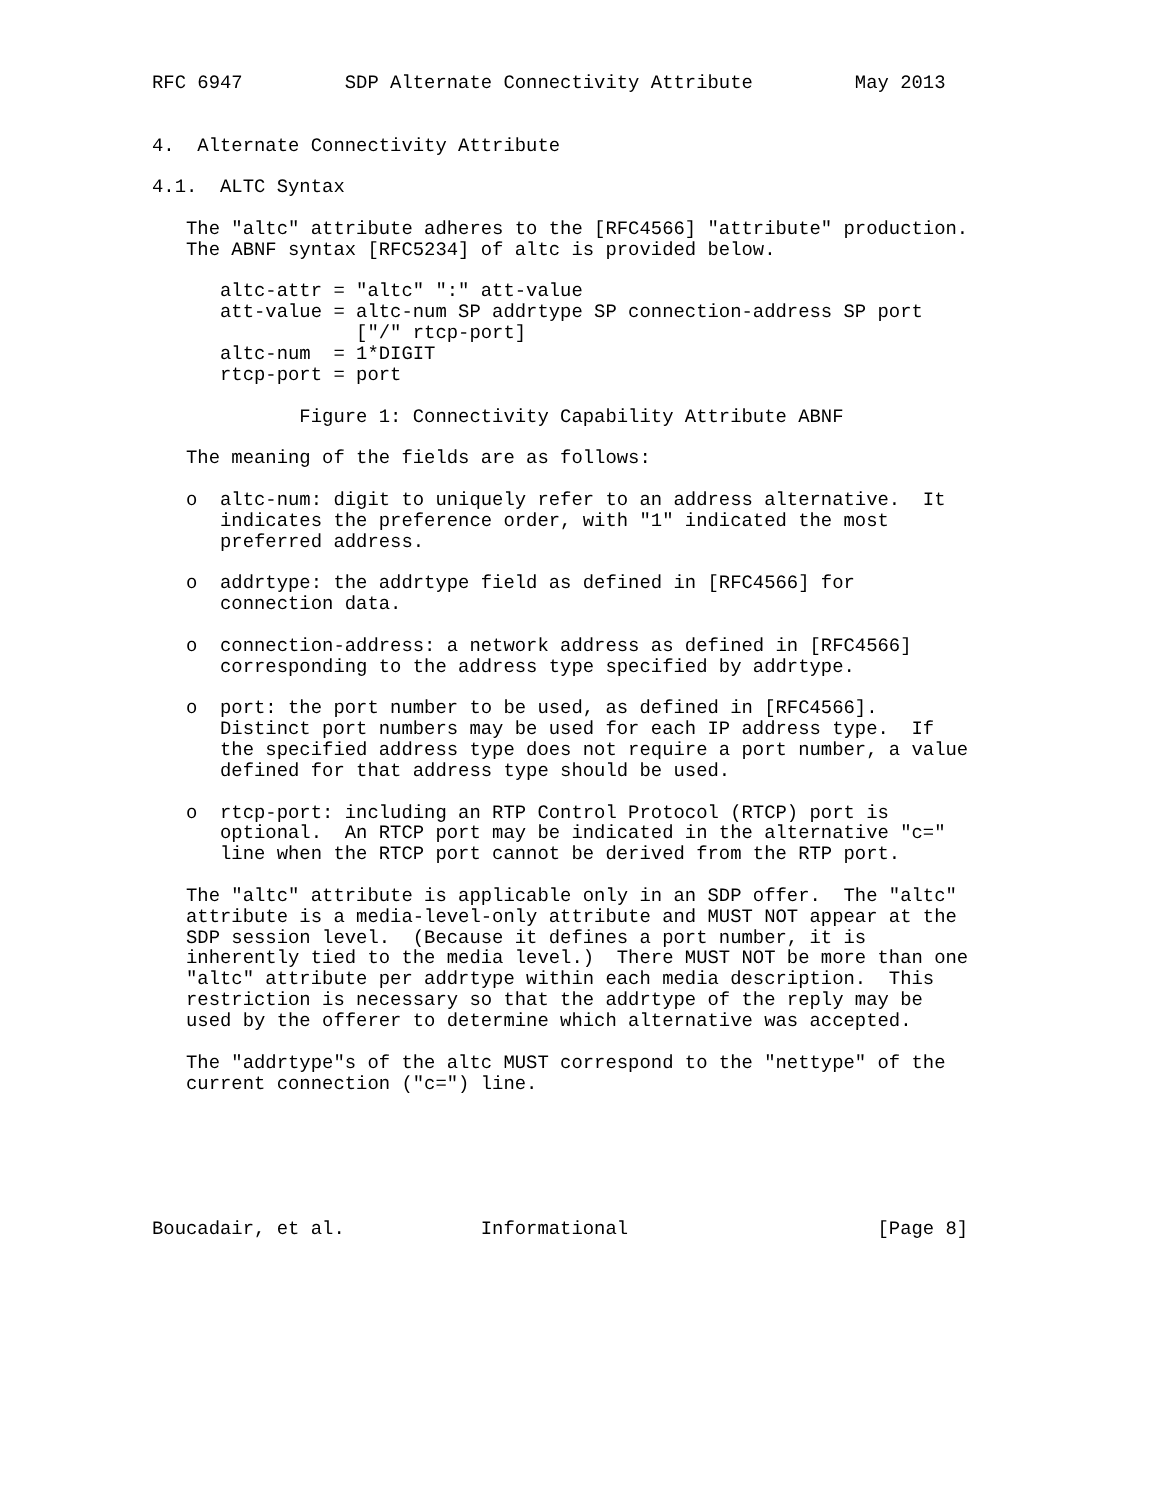RFC 6947         SDP Alternate Connectivity Attribute         May 2013


4.  Alternate Connectivity Attribute

4.1.  ALTC Syntax

   The "altc" attribute adheres to the [RFC4566] "attribute" production.
   The ABNF syntax [RFC5234] of altc is provided below.

      altc-attr = "altc" ":" att-value
      att-value = altc-num SP addrtype SP connection-address SP port
                  ["/" rtcp-port]
      altc-num  = 1*DIGIT
      rtcp-port = port

             Figure 1: Connectivity Capability Attribute ABNF

   The meaning of the fields are as follows:

   o  altc-num: digit to uniquely refer to an address alternative.  It
      indicates the preference order, with "1" indicated the most
      preferred address.

   o  addrtype: the addrtype field as defined in [RFC4566] for
      connection data.

   o  connection-address: a network address as defined in [RFC4566]
      corresponding to the address type specified by addrtype.

   o  port: the port number to be used, as defined in [RFC4566].
      Distinct port numbers may be used for each IP address type.  If
      the specified address type does not require a port number, a value
      defined for that address type should be used.

   o  rtcp-port: including an RTP Control Protocol (RTCP) port is
      optional.  An RTCP port may be indicated in the alternative "c="
      line when the RTCP port cannot be derived from the RTP port.

   The "altc" attribute is applicable only in an SDP offer.  The "altc"
   attribute is a media-level-only attribute and MUST NOT appear at the
   SDP session level.  (Because it defines a port number, it is
   inherently tied to the media level.)  There MUST NOT be more than one
   "altc" attribute per addrtype within each media description.  This
   restriction is necessary so that the addrtype of the reply may be
   used by the offerer to determine which alternative was accepted.

   The "addrtype"s of the altc MUST correspond to the "nettype" of the
   current connection ("c=") line.






Boucadair, et al.            Informational                      [Page 8]